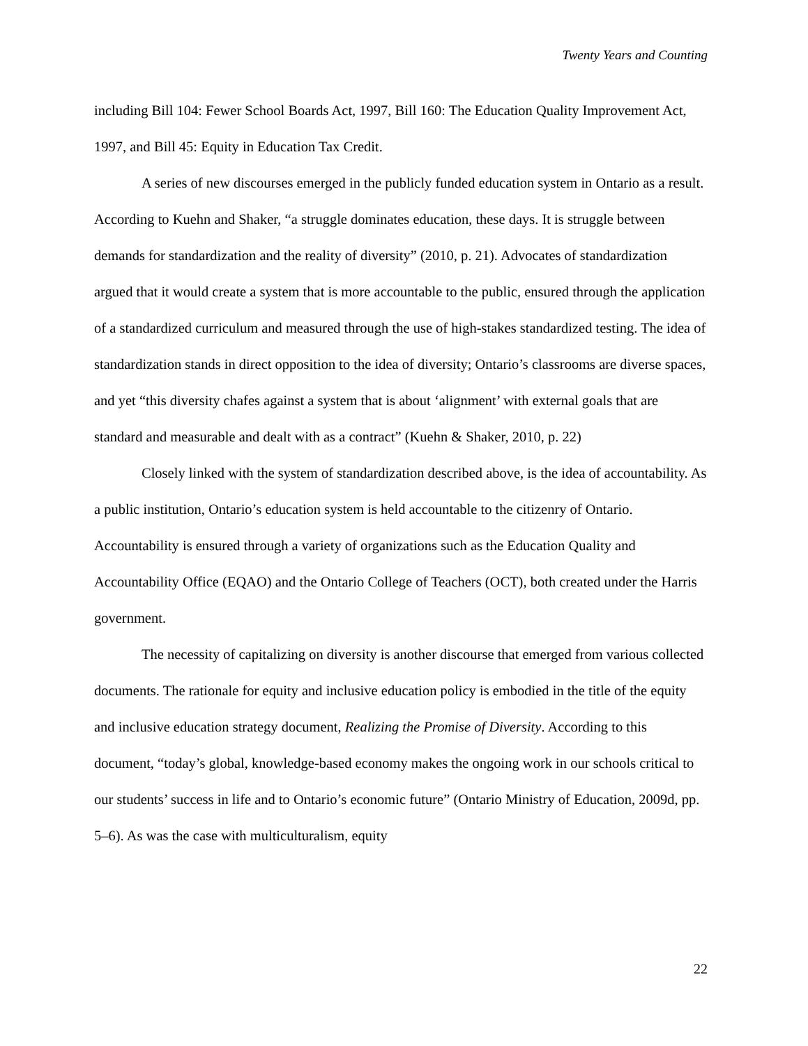Twenty Years and Counting
including Bill 104: Fewer School Boards Act, 1997, Bill 160: The Education Quality Improvement Act, 1997, and Bill 45: Equity in Education Tax Credit.
A series of new discourses emerged in the publicly funded education system in Ontario as a result. According to Kuehn and Shaker, “a struggle dominates education, these days. It is struggle between demands for standardization and the reality of diversity” (2010, p. 21). Advocates of standardization argued that it would create a system that is more accountable to the public, ensured through the application of a standardized curriculum and measured through the use of high-stakes standardized testing. The idea of standardization stands in direct opposition to the idea of diversity; Ontario’s classrooms are diverse spaces, and yet “this diversity chafes against a system that is about ‘alignment’ with external goals that are standard and measurable and dealt with as a contract” (Kuehn & Shaker, 2010, p. 22)
Closely linked with the system of standardization described above, is the idea of accountability. As a public institution, Ontario’s education system is held accountable to the citizenry of Ontario. Accountability is ensured through a variety of organizations such as the Education Quality and Accountability Office (EQAO) and the Ontario College of Teachers (OCT), both created under the Harris government.
The necessity of capitalizing on diversity is another discourse that emerged from various collected documents. The rationale for equity and inclusive education policy is embodied in the title of the equity and inclusive education strategy document, Realizing the Promise of Diversity. According to this document, “today’s global, knowledge-based economy makes the ongoing work in our schools critical to our students’ success in life and to Ontario’s economic future” (Ontario Ministry of Education, 2009d, pp. 5–6). As was the case with multiculturalism, equity
22